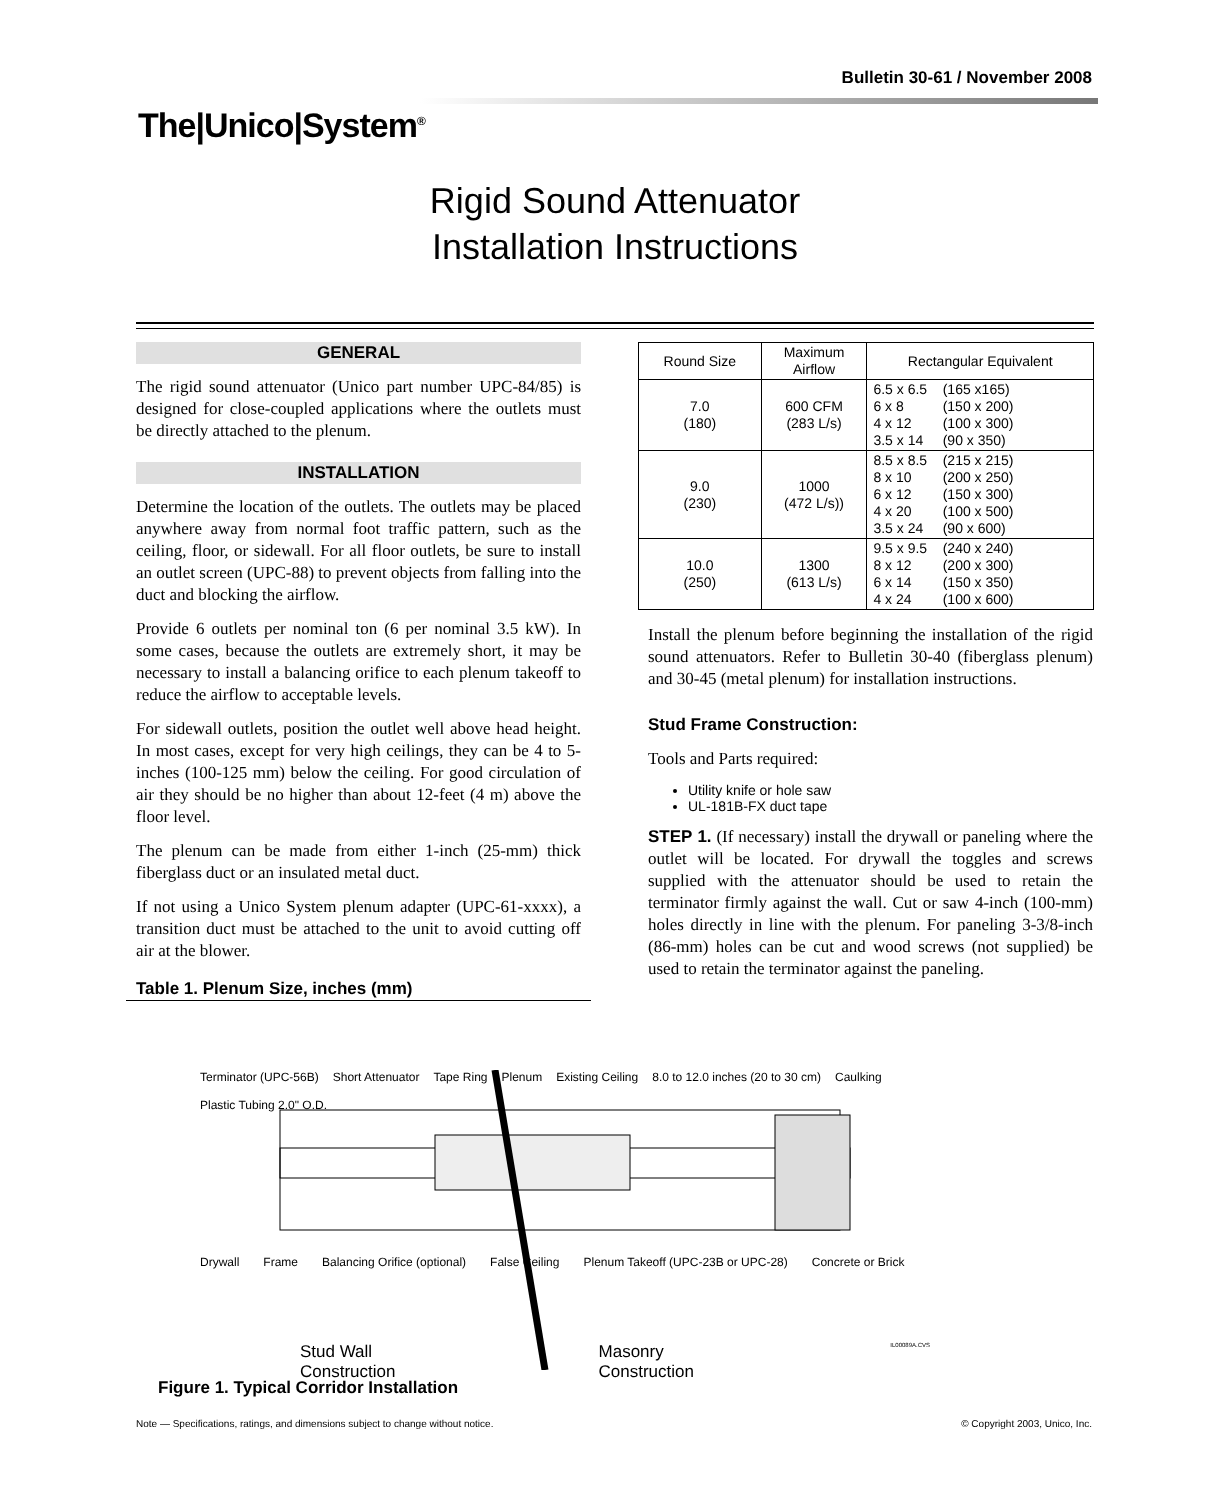Bulletin 30-61 / November 2008
The|Unico|System<sup>®</sup>
Rigid Sound Attenuator
Installation Instructions
GENERAL
The rigid sound attenuator (Unico part number UPC-84/85) is designed for close-coupled applications where the outlets must be directly attached to the plenum.
INSTALLATION
Determine the location of the outlets. The outlets may be placed anywhere away from normal foot traffic pattern, such as the ceiling, floor, or sidewall. For all floor outlets, be sure to install an outlet screen (UPC-88) to prevent objects from falling into the duct and blocking the airflow.
Provide 6 outlets per nominal ton (6 per nominal 3.5 kW). In some cases, because the outlets are extremely short, it may be necessary to install a balancing orifice to each plenum takeoff to reduce the airflow to acceptable levels.
For sidewall outlets, position the outlet well above head height. In most cases, except for very high ceilings, they can be 4 to 5-inches (100-125 mm) below the ceiling. For good circulation of air they should be no higher than about 12-feet (4 m) above the floor level.
The plenum can be made from either 1-inch (25-mm) thick fiberglass duct or an insulated metal duct.
If not using a Unico System plenum adapter (UPC-61-xxxx), a transition duct must be attached to the unit to avoid cutting off air at the blower.
Table 1. Plenum Size, inches (mm)
| Round Size | Maximum Airflow | Rectangular Equivalent |
| --- | --- | --- |
| 7.0 (180) | 600 CFM (283 L/s) | 6.5 x 6.5 (165 x165) 6 x 8 (150 x 200) 4 x 12 (100 x 300) 3.5 x 14 (90 x 350) |
| 9.0 (230) | 1000 (472 L/s)) | 8.5 x 8.5 (215 x 215) 8 x 10 (200 x 250) 6 x 12 (150 x 300) 4 x 20 (100 x 500) 3.5 x 24 (90 x 600) |
| 10.0 (250) | 1300 (613 L/s) | 9.5 x 9.5 (240 x 240) 8 x 12 (200 x 300) 6 x 14 (150 x 350) 4 x 24 (100 x 600) |
Install the plenum before beginning the installation of the rigid sound attenuators. Refer to Bulletin 30-40 (fiberglass plenum) and 30-45 (metal plenum) for installation instructions.
Stud Frame Construction:
Tools and Parts required:
Utility knife or hole saw
UL-181B-FX duct tape
STEP 1. (If necessary) install the drywall or paneling where the outlet will be located. For drywall the toggles and screws supplied with the attenuator should be used to retain the terminator firmly against the wall. Cut or saw 4-inch (100-mm) holes directly in line with the plenum. For paneling 3-3/8-inch (86-mm) holes can be cut and wood screws (not supplied) be used to retain the terminator against the paneling.
Terminator (UPC-56B) Short Attenuator Tape Ring Plenum Existing Ceiling 8.0 to 12.0 inches (20 to 30 cm) Caulking Plastic Tubing 2.0" O.D.
Drywall Frame Balancing Orifice (optional) False Ceiling Plenum Takeoff (UPC-23B or UPC-28) Concrete or Brick
Stud Wall Construction Masonry Construction IL00089A.CVS
Figure 1. Typical Corridor Installation
Note — Specifications, ratings, and dimensions subject to change without notice. © Copyright 2003, Unico, Inc.